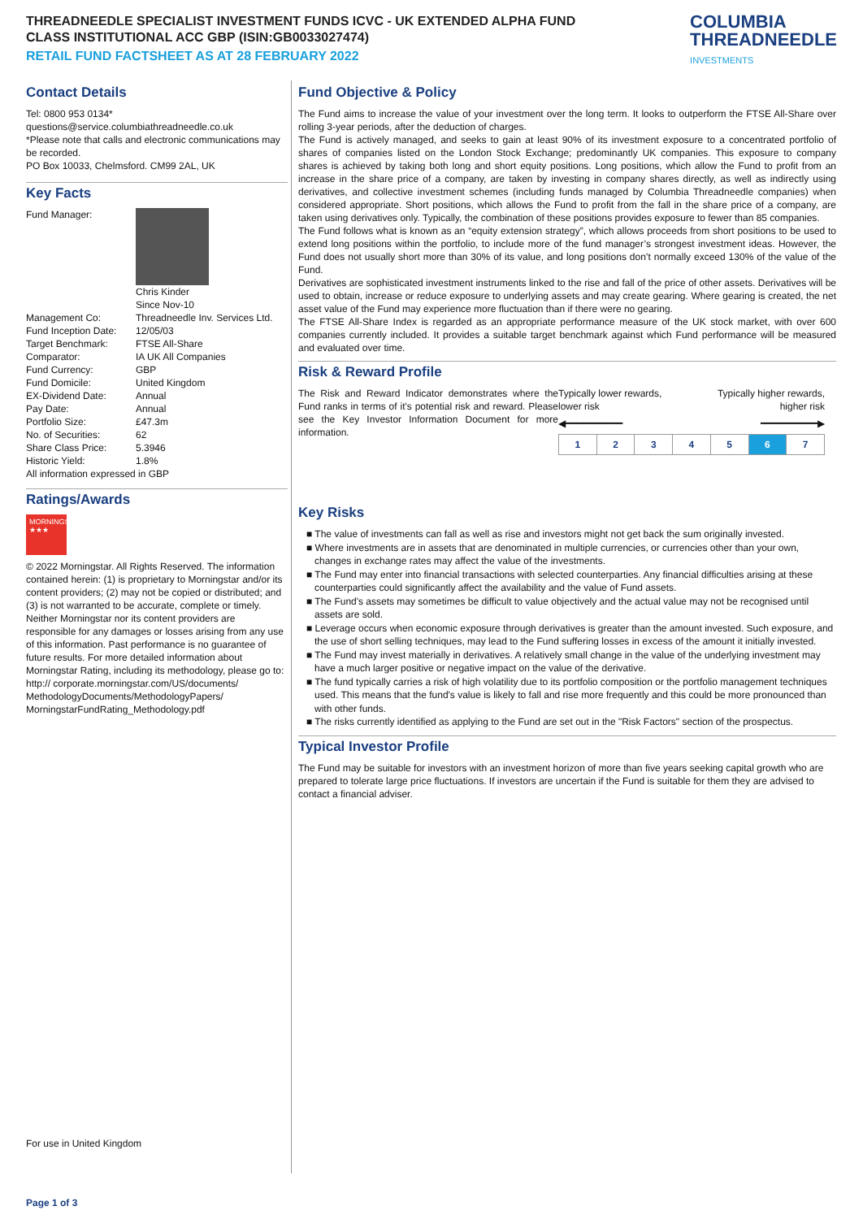THREADNEEDLE SPECIALIST INVESTMENT FUNDS ICVC - UK EXTENDED ALPHA FUND
CLASS INSTITUTIONAL ACC GBP (ISIN:GB0033027474)
RETAIL FUND FACTSHEET AS AT 28 FEBRUARY 2022
COLUMBIA
THREADNEEDLE
INVESTMENTS
Contact Details
Tel: 0800 953 0134*
questions@service.columbiathreadneedle.co.uk
*Please note that calls and electronic communications may be recorded.
PO Box 10033, Chelmsford. CM99 2AL, UK
Key Facts
| Fund Manager: | Chris Kinder Since Nov-10 |
| Management Co: | Threadneedle Inv. Services Ltd. |
| Fund Inception Date: | 12/05/03 |
| Target Benchmark: | FTSE All-Share |
| Comparator: | IA UK All Companies |
| Fund Currency: | GBP |
| Fund Domicile: | United Kingdom |
| EX-Dividend Date: | Annual |
| Pay Date: | Annual |
| Portfolio Size: | £47.3m |
| No. of Securities: | 62 |
| Share Class Price: | 5.3946 |
| Historic Yield: | 1.8% |
All information expressed in GBP
Ratings/Awards
MORNINGSTAR
★★★
© 2022 Morningstar. All Rights Reserved. The information contained herein: (1) is proprietary to Morningstar and/or its content providers; (2) may not be copied or distributed; and (3) is not warranted to be accurate, complete or timely. Neither Morningstar nor its content providers are responsible for any damages or losses arising from any use of this information. Past performance is no guarantee of future results. For more detailed information about Morningstar Rating, including its methodology, please go to: http:// corporate.morningstar.com/US/documents/ MethodologyDocuments/MethodologyPapers/ MorningstarFundRating_Methodology.pdf
For use in United Kingdom
Fund Objective & Policy
The Fund aims to increase the value of your investment over the long term. It looks to outperform the FTSE All-Share over rolling 3-year periods, after the deduction of charges.
The Fund is actively managed, and seeks to gain at least 90% of its investment exposure to a concentrated portfolio of shares of companies listed on the London Stock Exchange; predominantly UK companies. This exposure to company shares is achieved by taking both long and short equity positions. Long positions, which allow the Fund to profit from an increase in the share price of a company, are taken by investing in company shares directly, as well as indirectly using derivatives, and collective investment schemes (including funds managed by Columbia Threadneedle companies) when considered appropriate. Short positions, which allows the Fund to profit from the fall in the share price of a company, are taken using derivatives only. Typically, the combination of these positions provides exposure to fewer than 85 companies.
The Fund follows what is known as an “equity extension strategy”, which allows proceeds from short positions to be used to extend long positions within the portfolio, to include more of the fund manager’s strongest investment ideas. However, the Fund does not usually short more than 30% of its value, and long positions don’t normally exceed 130% of the value of the Fund.
Derivatives are sophisticated investment instruments linked to the rise and fall of the price of other assets. Derivatives will be used to obtain, increase or reduce exposure to underlying assets and may create gearing. Where gearing is created, the net asset value of the Fund may experience more fluctuation than if there were no gearing.
The FTSE All-Share Index is regarded as an appropriate performance measure of the UK stock market, with over 600 companies currently included. It provides a suitable target benchmark against which Fund performance will be measured and evaluated over time.
Risk & Reward Profile
The Risk and Reward Indicator demonstrates where the Fund ranks in terms of it's potential risk and reward. Please see the Key Investor Information Document for more information.
Typically lower rewards,
lower risk
Typically higher rewards,
higher risk
◀━━━━━━━━━━ ━━━━━━━━━━▶
| 1 | 2 | 3 | 4 | 5 | 6 | 7 |
Key Risks
■ The value of investments can fall as well as rise and investors might not get back the sum originally invested.
■ Where investments are in assets that are denominated in multiple currencies, or currencies other than your own, changes in exchange rates may affect the value of the investments.
■ The Fund may enter into financial transactions with selected counterparties. Any financial difficulties arising at these counterparties could significantly affect the availability and the value of Fund assets.
■ The Fund's assets may sometimes be difficult to value objectively and the actual value may not be recognised until assets are sold.
■ Leverage occurs when economic exposure through derivatives is greater than the amount invested. Such exposure, and the use of short selling techniques, may lead to the Fund suffering losses in excess of the amount it initially invested.
■ The Fund may invest materially in derivatives. A relatively small change in the value of the underlying investment may have a much larger positive or negative impact on the value of the derivative.
■ The fund typically carries a risk of high volatility due to its portfolio composition or the portfolio management techniques used. This means that the fund's value is likely to fall and rise more frequently and this could be more pronounced than with other funds.
■ The risks currently identified as applying to the Fund are set out in the "Risk Factors" section of the prospectus.
Typical Investor Profile
The Fund may be suitable for investors with an investment horizon of more than five years seeking capital growth who are prepared to tolerate large price fluctuations. If investors are uncertain if the Fund is suitable for them they are advised to contact a financial adviser.
Page 1 of 3